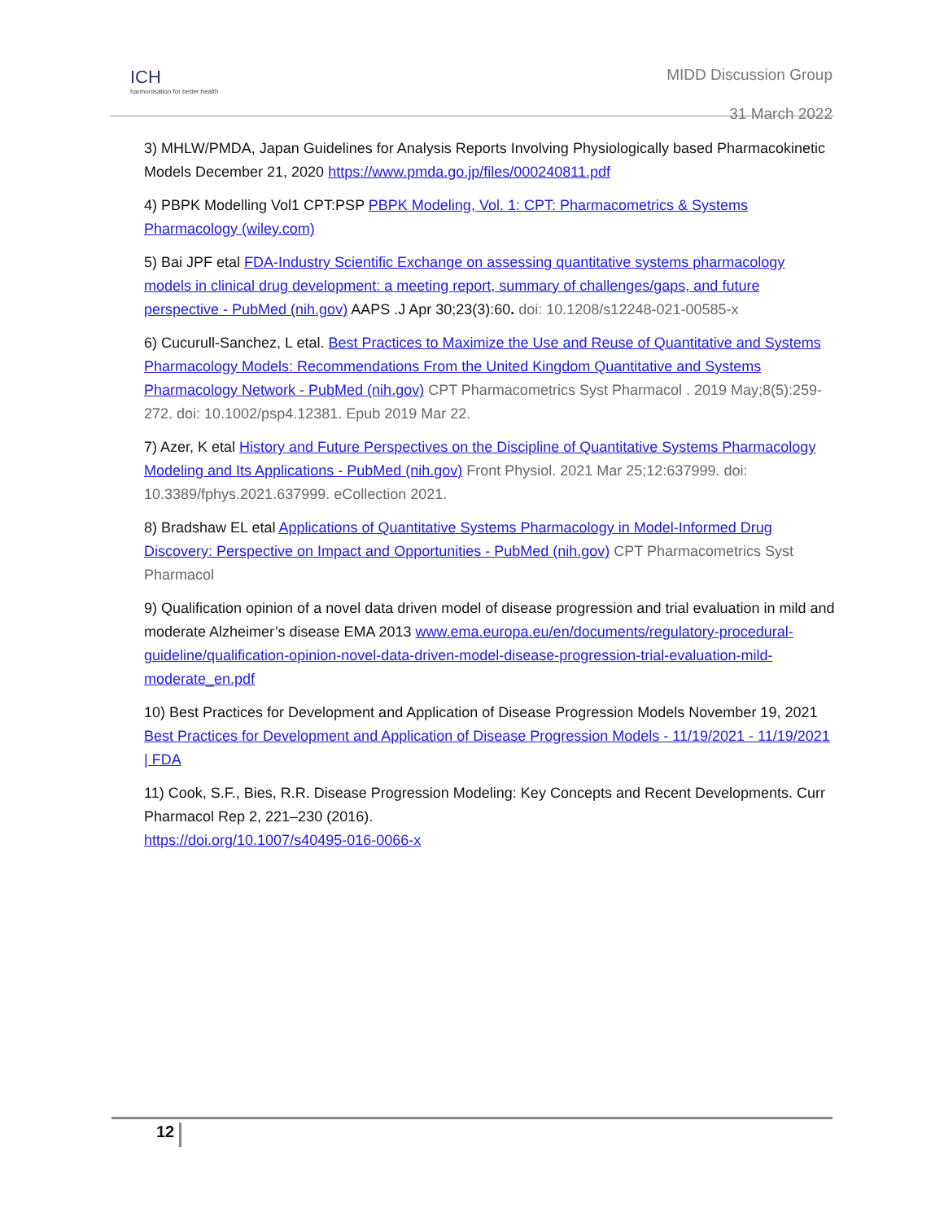ICH
harmonisation for better health
MIDD Discussion Group
31 March 2022
3) MHLW/PMDA, Japan Guidelines for Analysis Reports Involving Physiologically based Pharmacokinetic Models December 21, 2020 https://www.pmda.go.jp/files/000240811.pdf
4) PBPK Modelling Vol1 CPT:PSP PBPK Modeling, Vol. 1: CPT: Pharmacometrics & Systems Pharmacology (wiley.com)
5) Bai JPF etal FDA-Industry Scientific Exchange on assessing quantitative systems pharmacology models in clinical drug development: a meeting report, summary of challenges/gaps, and future perspective - PubMed (nih.gov) AAPS .J Apr 30;23(3):60. doi: 10.1208/s12248-021-00585-x
6) Cucurull-Sanchez, L etal. Best Practices to Maximize the Use and Reuse of Quantitative and Systems Pharmacology Models: Recommendations From the United Kingdom Quantitative and Systems Pharmacology Network - PubMed (nih.gov) CPT Pharmacometrics Syst Pharmacol . 2019 May;8(5):259-272. doi: 10.1002/psp4.12381. Epub 2019 Mar 22.
7) Azer, K etal History and Future Perspectives on the Discipline of Quantitative Systems Pharmacology Modeling and Its Applications - PubMed (nih.gov) Front Physiol. 2021 Mar 25;12:637999. doi: 10.3389/fphys.2021.637999. eCollection 2021.
8) Bradshaw EL etal Applications of Quantitative Systems Pharmacology in Model-Informed Drug Discovery: Perspective on Impact and Opportunities - PubMed (nih.gov) CPT Pharmacometrics Syst Pharmacol
9) Qualification opinion of a novel data driven model of disease progression and trial evaluation in mild and moderate Alzheimer’s disease EMA 2013 www.ema.europa.eu/en/documents/regulatory-procedural-guideline/qualification-opinion-novel-data-driven-model-disease-progression-trial-evaluation-mild-moderate_en.pdf
10) Best Practices for Development and Application of Disease Progression Models November 19, 2021 Best Practices for Development and Application of Disease Progression Models - 11/19/2021 - 11/19/2021 | FDA
11) Cook, S.F., Bies, R.R. Disease Progression Modeling: Key Concepts and Recent Developments. Curr Pharmacol Rep 2, 221–230 (2016).
https://doi.org/10.1007/s40495-016-0066-x
12